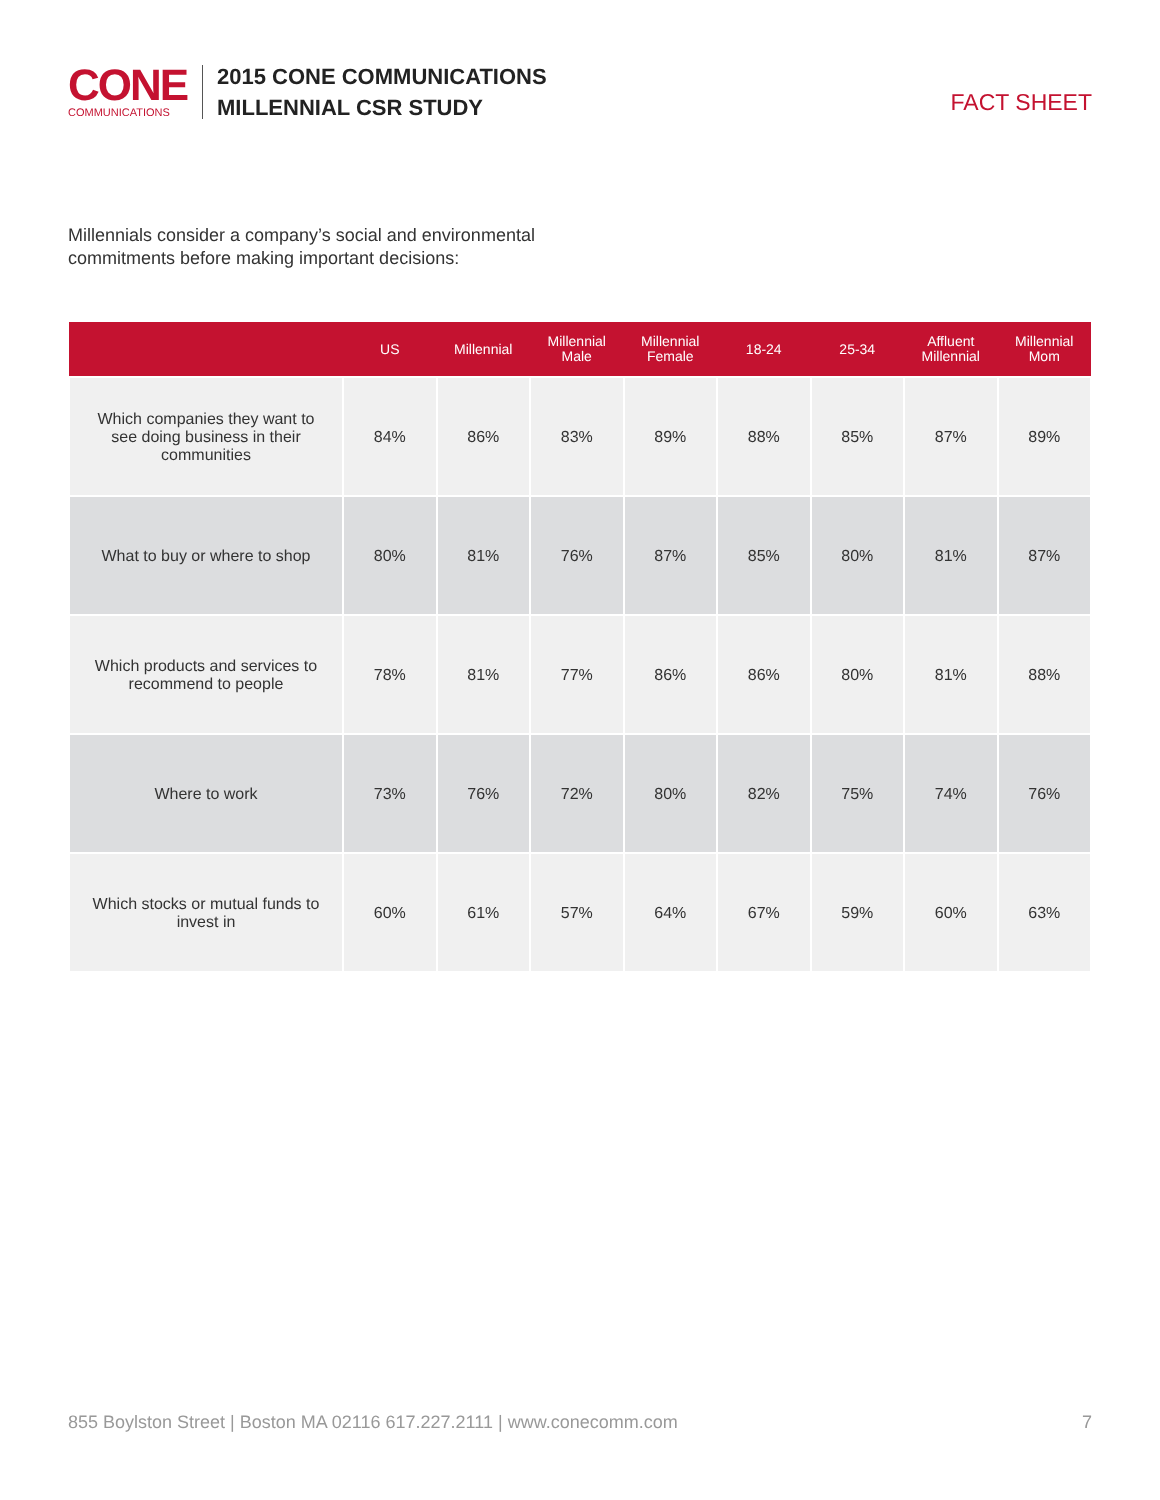CONE
COMMUNICATIONS
2015 CONE COMMUNICATIONS
MILLENNIAL CSR STUDY
FACT SHEET
Millennials consider a company’s social and environmental commitments before making important decisions:
| | US | Millennial | Millennial Male | Millennial Female | 18-24 | 25-34 | Affluent Millennial | Millennial Mom |
| --- | --- | --- | --- | --- | --- | --- | --- | --- |
| Which companies they want to see doing business in their communities | 84% | 86% | 83% | 89% | 88% | 85% | 87% | 89% |
| What to buy or where to shop | 80% | 81% | 76% | 87% | 85% | 80% | 81% | 87% |
| Which products and services to recommend to people | 78% | 81% | 77% | 86% | 86% | 80% | 81% | 88% |
| Where to work | 73% | 76% | 72% | 80% | 82% | 75% | 74% | 76% |
| Which stocks or mutual funds to invest in | 60% | 61% | 57% | 64% | 67% | 59% | 60% | 63% |
855 Boylston Street | Boston MA 02116 617.227.2111 | www.conecomm.com 7